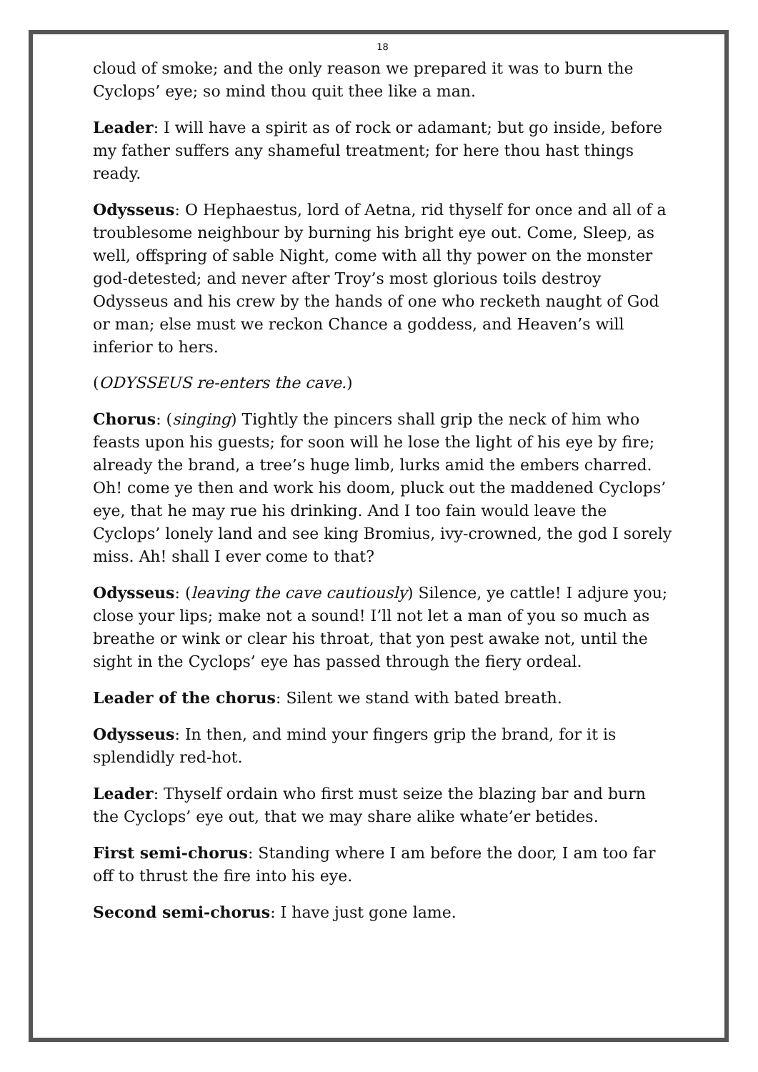18
cloud of smoke; and the only reason we prepared it was to burn the Cyclops’ eye; so mind thou quit thee like a man.
Leader: I will have a spirit as of rock or adamant; but go inside, before my father suffers any shameful treatment; for here thou hast things ready.
Odysseus: O Hephaestus, lord of Aetna, rid thyself for once and all of a troublesome neighbour by burning his bright eye out. Come, Sleep, as well, offspring of sable Night, come with all thy power on the monster god-detested; and never after Troy’s most glorious toils destroy Odysseus and his crew by the hands of one who recketh naught of God or man; else must we reckon Chance a goddess, and Heaven’s will inferior to hers.
(ODYSSEUS re-enters the cave.)
Chorus: (singing) Tightly the pincers shall grip the neck of him who feasts upon his guests; for soon will he lose the light of his eye by fire; already the brand, a tree’s huge limb, lurks amid the embers charred. Oh! come ye then and work his doom, pluck out the maddened Cyclops’ eye, that he may rue his drinking. And I too fain would leave the Cyclops’ lonely land and see king Bromius, ivy-crowned, the god I sorely miss. Ah! shall I ever come to that?
Odysseus: (leaving the cave cautiously) Silence, ye cattle! I adjure you; close your lips; make not a sound! I’ll not let a man of you so much as breathe or wink or clear his throat, that yon pest awake not, until the sight in the Cyclops’ eye has passed through the fiery ordeal.
Leader of the chorus: Silent we stand with bated breath.
Odysseus: In then, and mind your fingers grip the brand, for it is splendidly red-hot.
Leader: Thyself ordain who first must seize the blazing bar and burn the Cyclops’ eye out, that we may share alike whate’er betides.
First semi-chorus: Standing where I am before the door, I am too far off to thrust the fire into his eye.
Second semi-chorus: I have just gone lame.